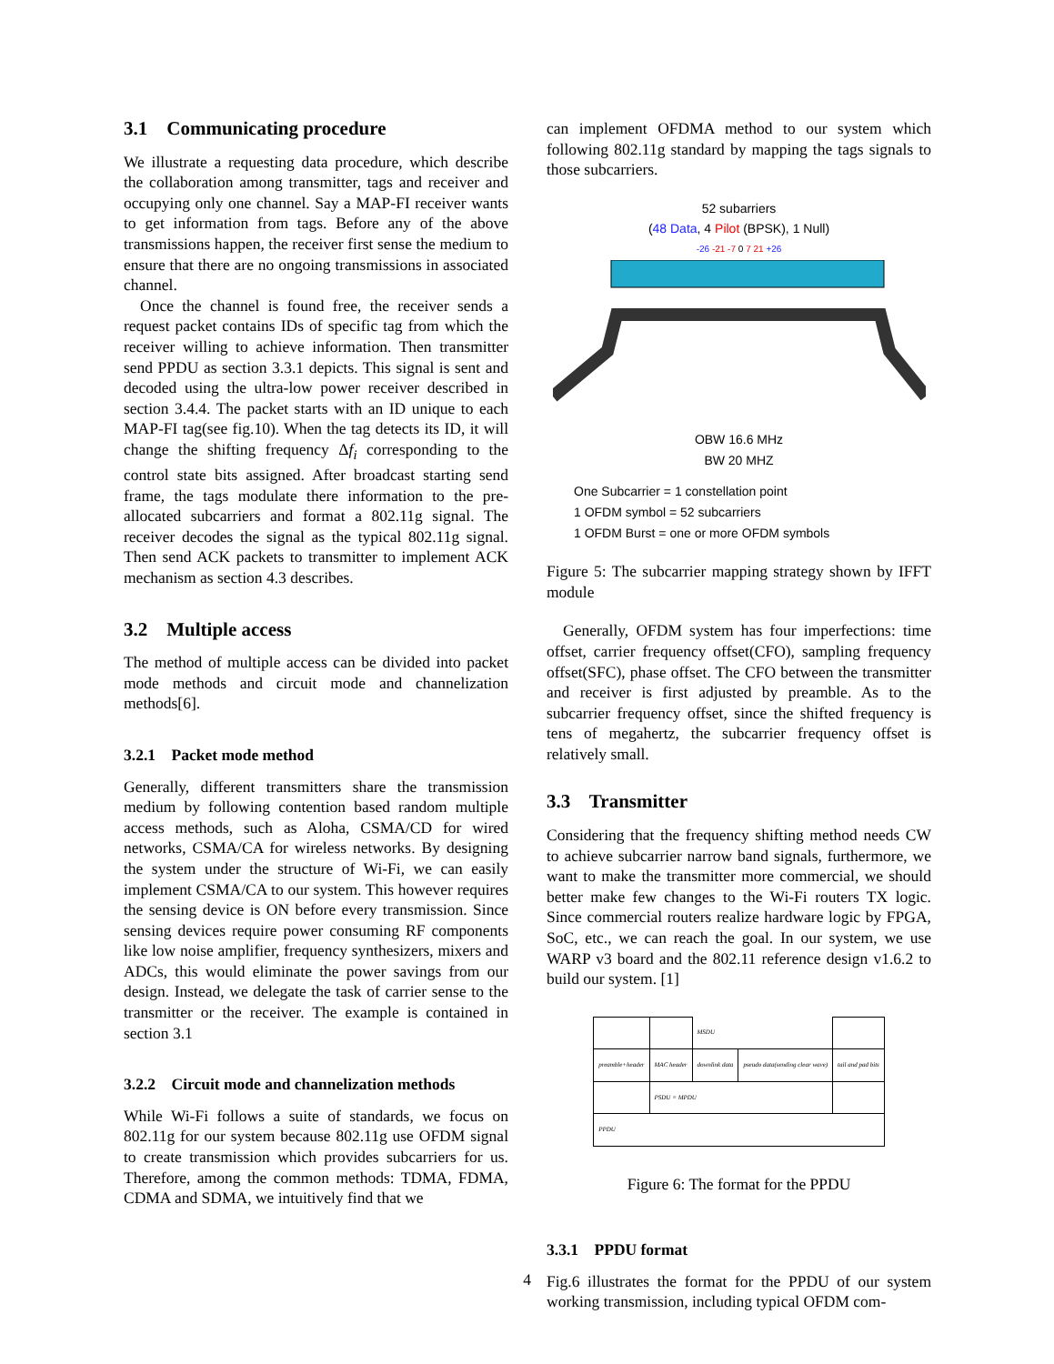3.1 Communicating procedure
We illustrate a requesting data procedure, which describe the collaboration among transmitter, tags and receiver and occupying only one channel. Say a MAP-FI receiver wants to get information from tags. Before any of the above transmissions happen, the receiver first sense the medium to ensure that there are no ongoing transmissions in associated channel.
Once the channel is found free, the receiver sends a request packet contains IDs of specific tag from which the receiver willing to achieve information. Then transmitter send PPDU as section 3.3.1 depicts. This signal is sent and decoded using the ultra-low power receiver described in section 3.4.4. The packet starts with an ID unique to each MAP-FI tag(see fig.10). When the tag detects its ID, it will change the shifting frequency Δf<sub>i</sub> corresponding to the control state bits assigned. After broadcast starting send frame, the tags modulate there information to the pre-allocated subcarriers and format a 802.11g signal. The receiver decodes the signal as the typical 802.11g signal. Then send ACK packets to transmitter to implement ACK mechanism as section 4.3 describes.
3.2 Multiple access
The method of multiple access can be divided into packet mode methods and circuit mode and channelization methods[6].
3.2.1 Packet mode method
Generally, different transmitters share the transmission medium by following contention based random multiple access methods, such as Aloha, CSMA/CD for wired networks, CSMA/CA for wireless networks. By designing the system under the structure of Wi-Fi, we can easily implement CSMA/CA to our system. This however requires the sensing device is ON before every transmission. Since sensing devices require power consuming RF components like low noise amplifier, frequency synthesizers, mixers and ADCs, this would eliminate the power savings from our design. Instead, we delegate the task of carrier sense to the transmitter or the receiver. The example is contained in section 3.1
3.2.2 Circuit mode and channelization methods
While Wi-Fi follows a suite of standards, we focus on 802.11g for our system because 802.11g use OFDM signal to create transmission which provides subcarriers for us. Therefore, among the common methods: TDMA, FDMA, CDMA and SDMA, we intuitively find that we
can implement OFDMA method to our system which following 802.11g standard by mapping the tags signals to those subcarriers.
52 subarriers
(48 Data, 4 Pilot (BPSK), 1 Null)
-26 -21 -7 0 7 21 +26
OBW 16.6 MHz
BW 20 MHZ
One Subcarrier = 1 constellation point
1 OFDM symbol = 52 subcarriers
1 OFDM Burst = one or more OFDM symbols
Figure 5: The subcarrier mapping strategy shown by IFFT module
Generally, OFDM system has four imperfections: time offset, carrier frequency offset(CFO), sampling frequency offset(SFC), phase offset. The CFO between the transmitter and receiver is first adjusted by preamble. As to the subcarrier frequency offset, since the shifted frequency is tens of megahertz, the subcarrier frequency offset is relatively small.
3.3 Transmitter
Considering that the frequency shifting method needs CW to achieve subcarrier narrow band signals, furthermore, we want to make the transmitter more commercial, we should better make few changes to the Wi-Fi routers TX logic. Since commercial routers realize hardware logic by FPGA, SoC, etc., we can reach the goal. In our system, we use WARP v3 board and the 802.11 reference design v1.6.2 to build our system. [1]
| | | MSDU | | |
| preamble+header | MAC header | downlink data | pseudo data(sending clear wave) | tail and pad bits |
| | PSDU = MPDU | | | |
| PPDU | | | | |
Figure 6: The format for the PPDU
3.3.1 PPDU format
Fig.6 illustrates the format for the PPDU of our system working transmission, including typical OFDM com-
4